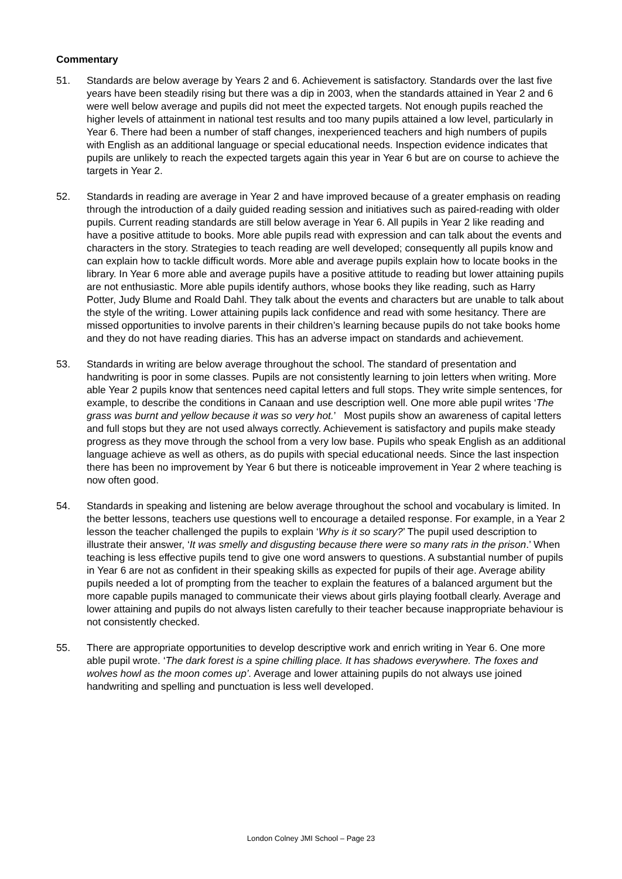Commentary
51. Standards are below average by Years 2 and 6. Achievement is satisfactory. Standards over the last five years have been steadily rising but there was a dip in 2003, when the standards attained in Year 2 and 6 were well below average and pupils did not meet the expected targets. Not enough pupils reached the higher levels of attainment in national test results and too many pupils attained a low level, particularly in Year 6. There had been a number of staff changes, inexperienced teachers and high numbers of pupils with English as an additional language or special educational needs. Inspection evidence indicates that pupils are unlikely to reach the expected targets again this year in Year 6 but are on course to achieve the targets in Year 2.
52. Standards in reading are average in Year 2 and have improved because of a greater emphasis on reading through the introduction of a daily guided reading session and initiatives such as paired-reading with older pupils. Current reading standards are still below average in Year 6. All pupils in Year 2 like reading and have a positive attitude to books. More able pupils read with expression and can talk about the events and characters in the story. Strategies to teach reading are well developed; consequently all pupils know and can explain how to tackle difficult words. More able and average pupils explain how to locate books in the library. In Year 6 more able and average pupils have a positive attitude to reading but lower attaining pupils are not enthusiastic. More able pupils identify authors, whose books they like reading, such as Harry Potter, Judy Blume and Roald Dahl. They talk about the events and characters but are unable to talk about the style of the writing. Lower attaining pupils lack confidence and read with some hesitancy. There are missed opportunities to involve parents in their children’s learning because pupils do not take books home and they do not have reading diaries. This has an adverse impact on standards and achievement.
53. Standards in writing are below average throughout the school. The standard of presentation and handwriting is poor in some classes. Pupils are not consistently learning to join letters when writing. More able Year 2 pupils know that sentences need capital letters and full stops. They write simple sentences, for example, to describe the conditions in Canaan and use description well. One more able pupil writes ‘The grass was burnt and yellow because it was so very hot.’ Most pupils show an awareness of capital letters and full stops but they are not used always correctly. Achievement is satisfactory and pupils make steady progress as they move through the school from a very low base. Pupils who speak English as an additional language achieve as well as others, as do pupils with special educational needs. Since the last inspection there has been no improvement by Year 6 but there is noticeable improvement in Year 2 where teaching is now often good.
54. Standards in speaking and listening are below average throughout the school and vocabulary is limited. In the better lessons, teachers use questions well to encourage a detailed response. For example, in a Year 2 lesson the teacher challenged the pupils to explain ‘Why is it so scary?’ The pupil used description to illustrate their answer, ‘It was smelly and disgusting because there were so many rats in the prison.’ When teaching is less effective pupils tend to give one word answers to questions. A substantial number of pupils in Year 6 are not as confident in their speaking skills as expected for pupils of their age. Average ability pupils needed a lot of prompting from the teacher to explain the features of a balanced argument but the more capable pupils managed to communicate their views about girls playing football clearly. Average and lower attaining and pupils do not always listen carefully to their teacher because inappropriate behaviour is not consistently checked.
55. There are appropriate opportunities to develop descriptive work and enrich writing in Year 6. One more able pupil wrote. ‘The dark forest is a spine chilling place. It has shadows everywhere. The foxes and wolves howl as the moon comes up’. Average and lower attaining pupils do not always use joined handwriting and spelling and punctuation is less well developed.
London Colney JMI School – Page 23